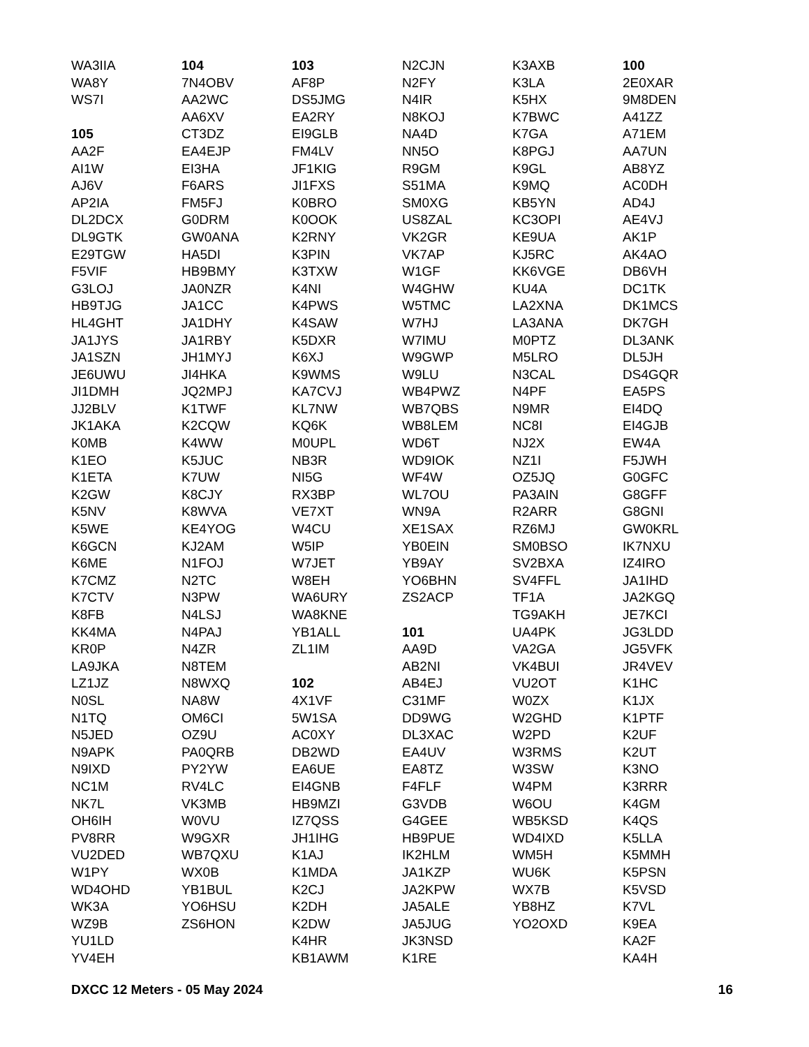WA3IIA
WA8Y
WS7I
105
AA2F
AI1W
AJ6V
AP2IA
DL2DCX
DL9GTK
E29TGW
F5VIF
G3LOJ
HB9TJG
HL4GHT
JA1JYS
JA1SZN
JE6UWU
JI1DMH
JJ2BLV
JK1AKA
K0MB
K1EO
K1ETA
K2GW
K5NV
K5WE
K6GCN
K6ME
K7CMZ
K7CTV
K8FB
KK4MA
KR0P
LA9JKA
LZ1JZ
N0SL
N1TQ
N5JED
N9APK
N9IXD
NC1M
NK7L
OH6IH
PV8RR
VU2DED
W1PY
WD4OHD
WK3A
WZ9B
YU1LD
YV4EH
104
7N4OBV
AA2WC
AA6XV
CT3DZ
EA4EJP
EI3HA
F6ARS
FM5FJ
G0DRM
GW0ANA
HA5DI
HB9BMY
JA0NZR
JA1CC
JA1DHY
JA1RBY
JH1MYJ
JI4HKA
JQ2MPJ
K1TWF
K2CQW
K4WW
K5JUC
K7UW
K8CJY
K8WVA
KE4YOG
KJ2AM
N1FOJ
N2TC
N3PW
N4LSJ
N4PAJ
N4ZR
N8TEM
N8WXQ
NA8W
OM6CI
OZ9U
PA0QRB
PY2YW
RV4LC
VK3MB
W0VU
W9GXR
WB7QXU
WX0B
YB1BUL
YO6HSU
ZS6HON
103
AF8P
DS5JMG
EA2RY
EI9GLB
FM4LV
JF1KIG
JI1FXS
K0BRO
K0OOK
K2RNY
K3PIN
K3TXW
K4NI
K4PWS
K4SAW
K5DXR
K6XJ
K9WMS
KA7CVJ
KL7NW
KQ6K
M0UPL
NB3R
NI5G
RX3BP
VE7XT
W4CU
W5IP
W7JET
W8EH
WA6URY
WA8KNE
YB1ALL
ZL1IM
102
4X1VF
5W1SA
AC0XY
DB2WD
EA6UE
EI4GNB
HB9MZI
IZ7QSS
JH1IHG
K1AJ
K1MDA
K2CJ
K2DH
K2DW
K4HR
KB1AWM
N2CJN
N2FY
N4IR
N8KOJ
NA4D
NN5O
R9GM
S51MA
SM0XG
US8ZAL
VK2GR
VK7AP
W1GF
W4GHW
W5TMC
W7HJ
W7IMU
W9GWP
W9LU
WB4PWZ
WB7QBS
WB8LEM
WD6T
WD9IOK
WF4W
WL7OU
WN9A
XE1SAX
YB0EIN
YB9AY
YO6BHN
ZS2ACP
101
AA9D
AB2NI
AB4EJ
C31MF
DD9WG
DL3XAC
EA4UV
EA8TZ
F4FLF
G3VDB
G4GEE
HB9PUE
IK2HLM
JA1KZP
JA2KPW
JA5ALE
JA5JUG
JK3NSD
K1RE
K3AXB
K3LA
K5HX
K7BWC
K7GA
K8PGJ
K9GL
K9MQ
KB5YN
KC3OPI
KE9UA
KJ5RC
KK6VGE
KU4A
LA2XNA
LA3ANA
M0PTZ
M5LRO
N3CAL
N4PF
N9MR
NC8I
NJ2X
NZ1I
OZ5JQ
PA3AIN
R2ARR
RZ6MJ
SM0BSO
SV2BXA
SV4FFL
TF1A
TG9AKH
UA4PK
VA2GA
VK4BUI
VU2OT
W0ZX
W2GHD
W2PD
W3RMS
W3SW
W4PM
W6OU
WB5KSD
WD4IXD
WM5H
WU6K
WX7B
YB8HZ
YO2OXD
100
2E0XAR
9M8DEN
A41ZZ
A71EM
AA7UN
AB8YZ
AC0DH
AD4J
AE4VJ
AK1P
AK4AO
DB6VH
DC1TK
DK1MCS
DK7GH
DL3ANK
DL5JH
DS4GQR
EA5PS
EI4DQ
EI4GJB
EW4A
F5JWH
G0GFC
G8GFF
G8GNI
GW0KRL
IK7NXU
IZ4IRO
JA1IHD
JA2KGQ
JE7KCI
JG3LDD
JG5VFK
JR4VEV
K1HC
K1JX
K1PTF
K2UF
K2UT
K3NO
K3RRR
K4GM
K4QS
K5LLA
K5MMH
K5PSN
K5VSD
K7VL
K9EA
KA2F
KA4H
DXCC 12 Meters - 05 May 2024 16